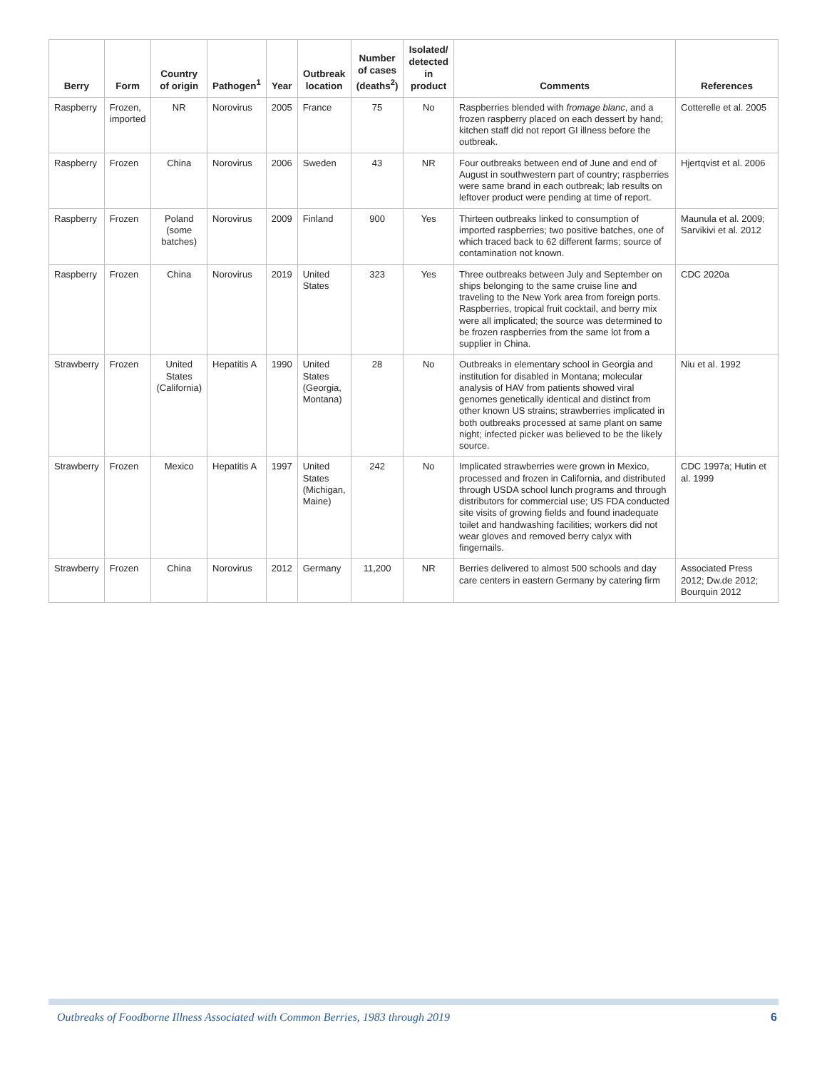| Berry | Form | Country of origin | Pathogen<sup>1</sup> | Year | Outbreak location | Number of cases (deaths<sup>2</sup>) | Isolated/ detected in product | Comments | References |
| --- | --- | --- | --- | --- | --- | --- | --- | --- | --- |
| Raspberry | Frozen, imported | NR | Norovirus | 2005 | France | 75 | No | Raspberries blended with fromage blanc , and a frozen raspberry placed on each dessert by hand; kitchen staff did not report GI illness before the outbreak. | Cotterelle et al. 2005 |
| Raspberry | Frozen | China | Norovirus | 2006 | Sweden | 43 | NR | Four outbreaks between end of June and end of August in southwestern part of country; raspberries were same brand in each outbreak; lab results on leftover product were pending at time of report. | Hjertqvist et al. 2006 |
| Raspberry | Frozen | Poland (some batches) | Norovirus | 2009 | Finland | 900 | Yes | Thirteen outbreaks linked to consumption of imported raspberries; two positive batches, one of which traced back to 62 different farms; source of contamination not known. | Maunula et al. 2009; Sarvikivi et al. 2012 |
| Raspberry | Frozen | China | Norovirus | 2019 | United States | 323 | Yes | Three outbreaks between July and September on ships belonging to the same cruise line and traveling to the New York area from foreign ports. Raspberries, tropical fruit cocktail, and berry mix were all implicated; the source was determined to be frozen raspberries from the same lot from a supplier in China. | CDC 2020a |
| Strawberry | Frozen | United States (California) | Hepatitis A | 1990 | United States (Georgia, Montana) | 28 | No | Outbreaks in elementary school in Georgia and institution for disabled in Montana; molecular analysis of HAV from patients showed viral genomes genetically identical and distinct from other known US strains; strawberries implicated in both outbreaks processed at same plant on same night; infected picker was believed to be the likely source. | Niu et al. 1992 |
| Strawberry | Frozen | Mexico | Hepatitis A | 1997 | United States (Michigan, Maine) | 242 | No | Implicated strawberries were grown in Mexico, processed and frozen in California, and distributed through USDA school lunch programs and through distributors for commercial use; US FDA conducted site visits of growing fields and found inadequate toilet and handwashing facilities; workers did not wear gloves and removed berry calyx with fingernails. | CDC 1997a; Hutin et al. 1999 |
| Strawberry | Frozen | China | Norovirus | 2012 | Germany | 11,200 | NR | Berries delivered to almost 500 schools and day care centers in eastern Germany by catering firm | Associated Press 2012; Dw.de 2012; Bourquin 2012 |
Outbreaks of Foodborne Illness Associated with Common Berries, 1983 through 2019 6